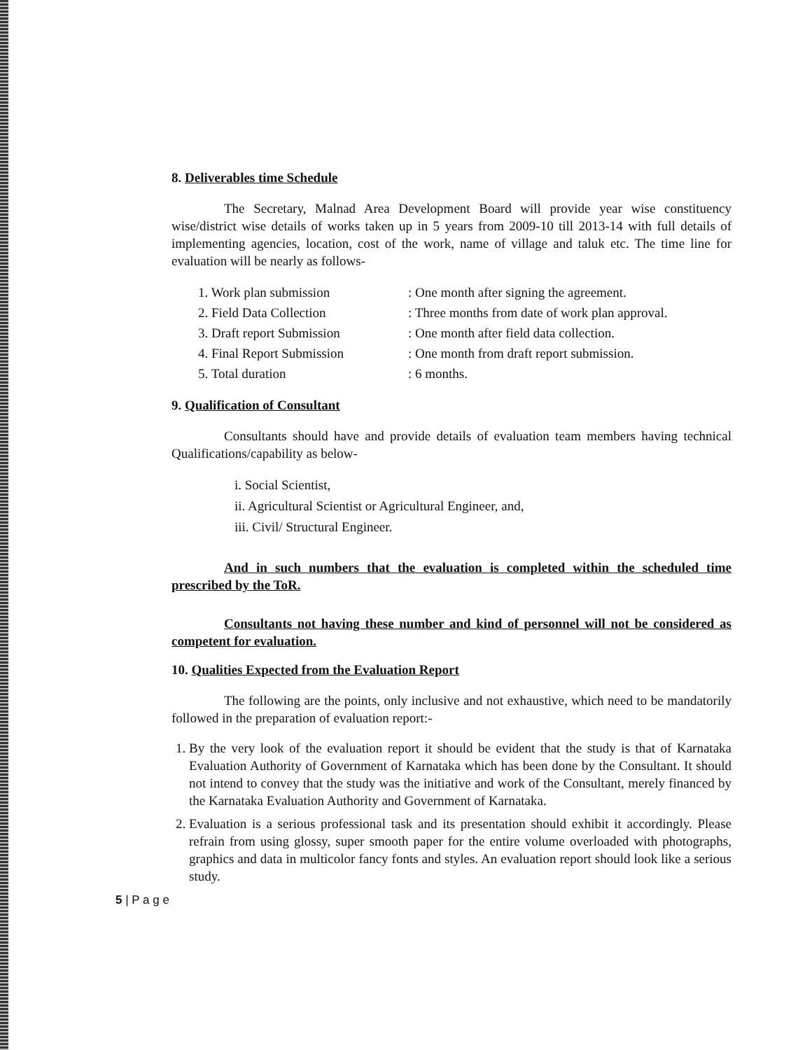8. Deliverables time Schedule
The Secretary, Malnad Area Development Board will provide year wise constituency wise/district wise details of works taken up in 5 years from 2009-10 till 2013-14 with full details of implementing agencies, location, cost of the work, name of village and taluk etc. The time line for evaluation will be nearly as follows-
1. Work plan submission
: One month after signing the agreement.
2. Field Data Collection
: Three months from date of work plan approval.
3. Draft report Submission
: One month after field data collection.
4. Final Report Submission
: One month from draft report submission.
5. Total duration
: 6 months.
9. Qualification of Consultant
Consultants should have and provide details of evaluation team members having technical Qualifications/capability as below-
i. Social Scientist,
ii. Agricultural Scientist or Agricultural Engineer, and,
iii. Civil/ Structural Engineer.
And in such numbers that the evaluation is completed within the scheduled time prescribed by the ToR.
Consultants not having these number and kind of personnel will not be considered as competent for evaluation.
10. Qualities Expected from the Evaluation Report
The following are the points, only inclusive and not exhaustive, which need to be mandatorily followed in the preparation of evaluation report:-
1. By the very look of the evaluation report it should be evident that the study is that of Karnataka Evaluation Authority of Government of Karnataka which has been done by the Consultant. It should not intend to convey that the study was the initiative and work of the Consultant, merely financed by the Karnataka Evaluation Authority and Government of Karnataka.
2. Evaluation is a serious professional task and its presentation should exhibit it accordingly. Please refrain from using glossy, super smooth paper for the entire volume overloaded with photographs, graphics and data in multicolor fancy fonts and styles. An evaluation report should look like a serious study.
5 | P a g e